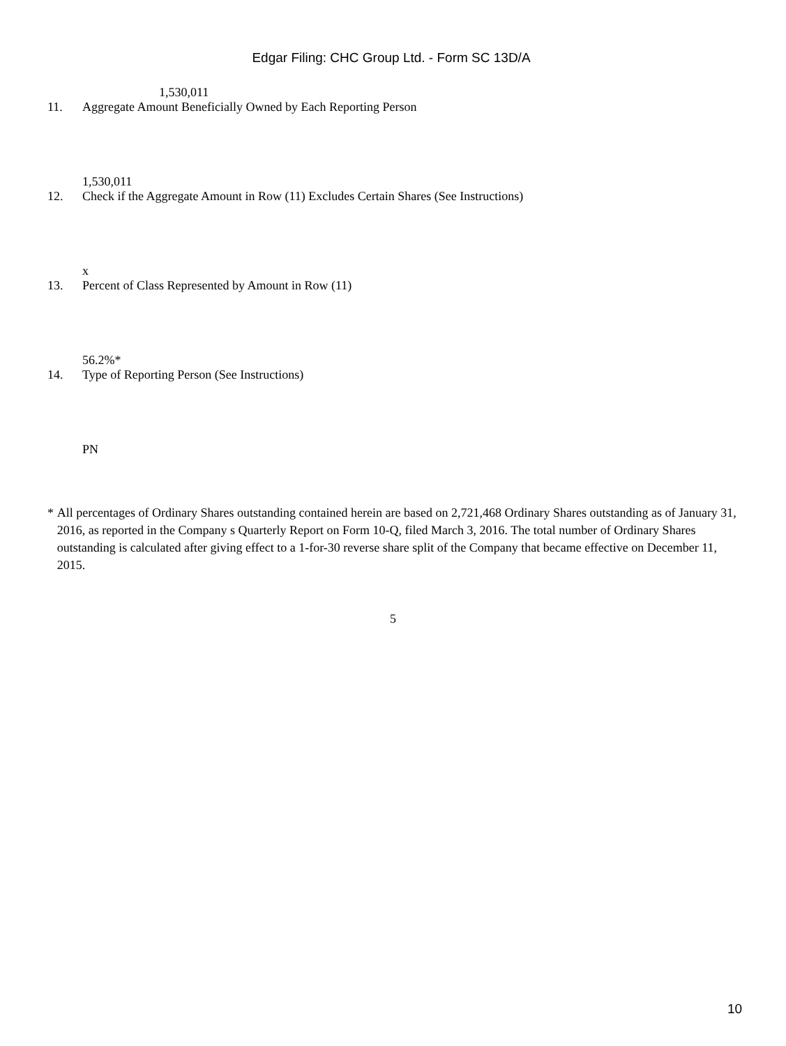Edgar Filing: CHC Group Ltd. - Form SC 13D/A
1,530,011
11. Aggregate Amount Beneficially Owned by Each Reporting Person
1,530,011
12. Check if the Aggregate Amount in Row (11) Excludes Certain Shares (See Instructions)
x
13. Percent of Class Represented by Amount in Row (11)
56.2%*
14. Type of Reporting Person (See Instructions)
PN
* All percentages of Ordinary Shares outstanding contained herein are based on 2,721,468 Ordinary Shares outstanding as of January 31, 2016, as reported in the Company s Quarterly Report on Form 10-Q, filed March 3, 2016. The total number of Ordinary Shares outstanding is calculated after giving effect to a 1-for-30 reverse share split of the Company that became effective on December 11, 2015.
5
10